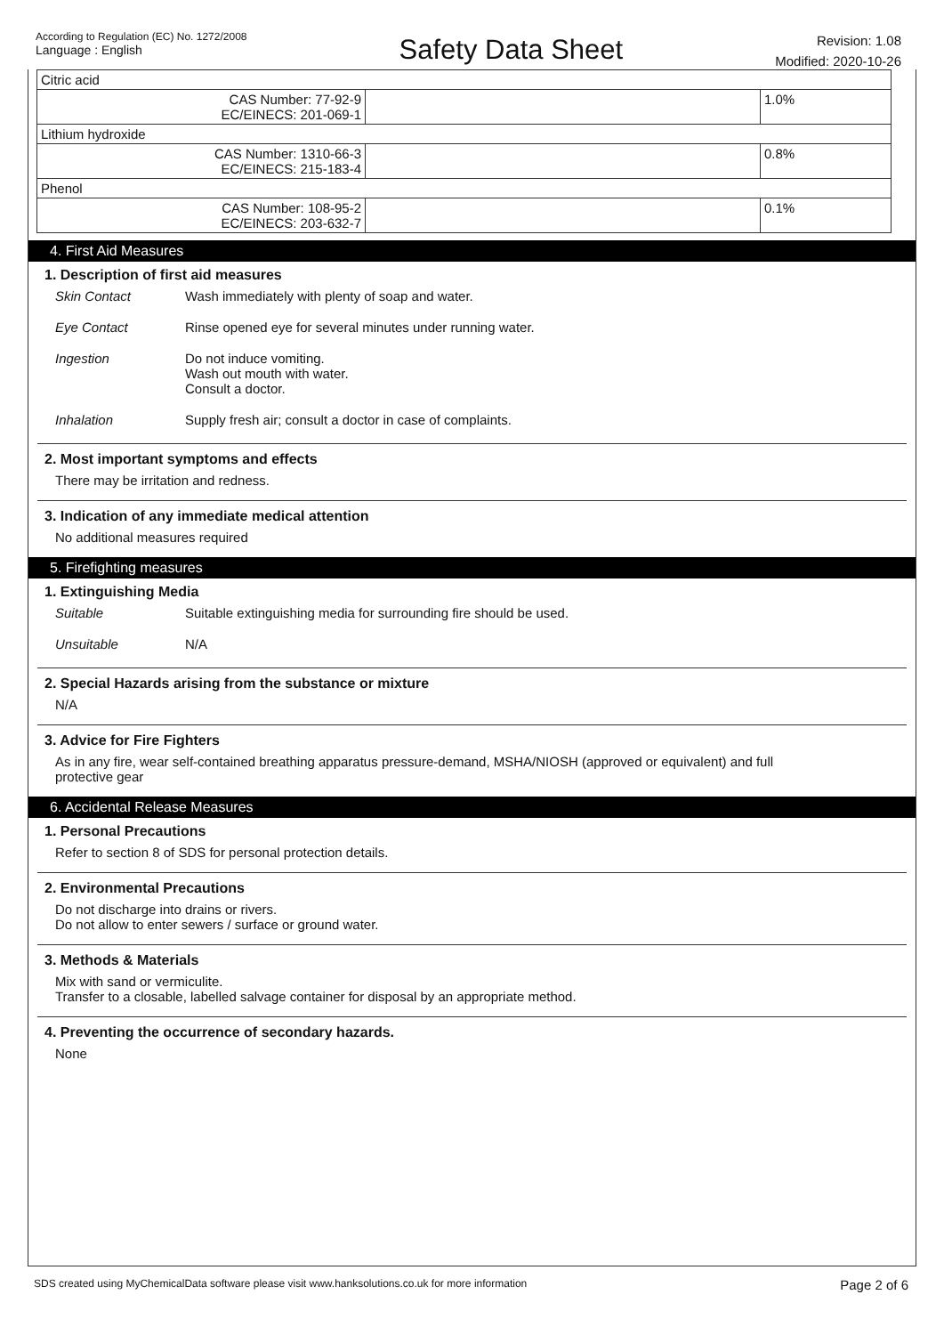According to Regulation (EC) No. 1272/2008
Language : English
Safety Data Sheet
Revision: 1.08
Modified: 2020-10-26
| Citric acid | | |
| CAS Number: 77-92-9 EC/EINECS: 201-069-1 | | 1.0% |
| Lithium hydroxide | | |
| CAS Number: 1310-66-3 EC/EINECS: 215-183-4 | | 0.8% |
| Phenol | | |
| CAS Number: 108-95-2 EC/EINECS: 203-632-7 | | 0.1% |
4. First Aid Measures
1. Description of first aid measures
Skin Contact Wash immediately with plenty of soap and water.
Eye Contact Rinse opened eye for several minutes under running water.
Ingestion Do not induce vomiting.
Wash out mouth with water.
Consult a doctor.
Inhalation Supply fresh air; consult a doctor in case of complaints.
2. Most important symptoms and effects
There may be irritation and redness.
3. Indication of any immediate medical attention
No additional measures required
5. Firefighting measures
1. Extinguishing Media
Suitable Suitable extinguishing media for surrounding fire should be used.
Unsuitable N/A
2. Special Hazards arising from the substance or mixture
N/A
3. Advice for Fire Fighters
As in any fire, wear self-contained breathing apparatus pressure-demand, MSHA/NIOSH (approved or equivalent) and full
protective gear
6. Accidental Release Measures
1. Personal Precautions
Refer to section 8 of SDS for personal protection details.
2. Environmental Precautions
Do not discharge into drains or rivers.
Do not allow to enter sewers / surface or ground water.
3. Methods & Materials
Mix with sand or vermiculite.
Transfer to a closable, labelled salvage container for disposal by an appropriate method.
4. Preventing the occurrence of secondary hazards.
None
SDS created using MyChemicalData software please visit www.hanksolutions.co.uk for more information Page 2 of 6